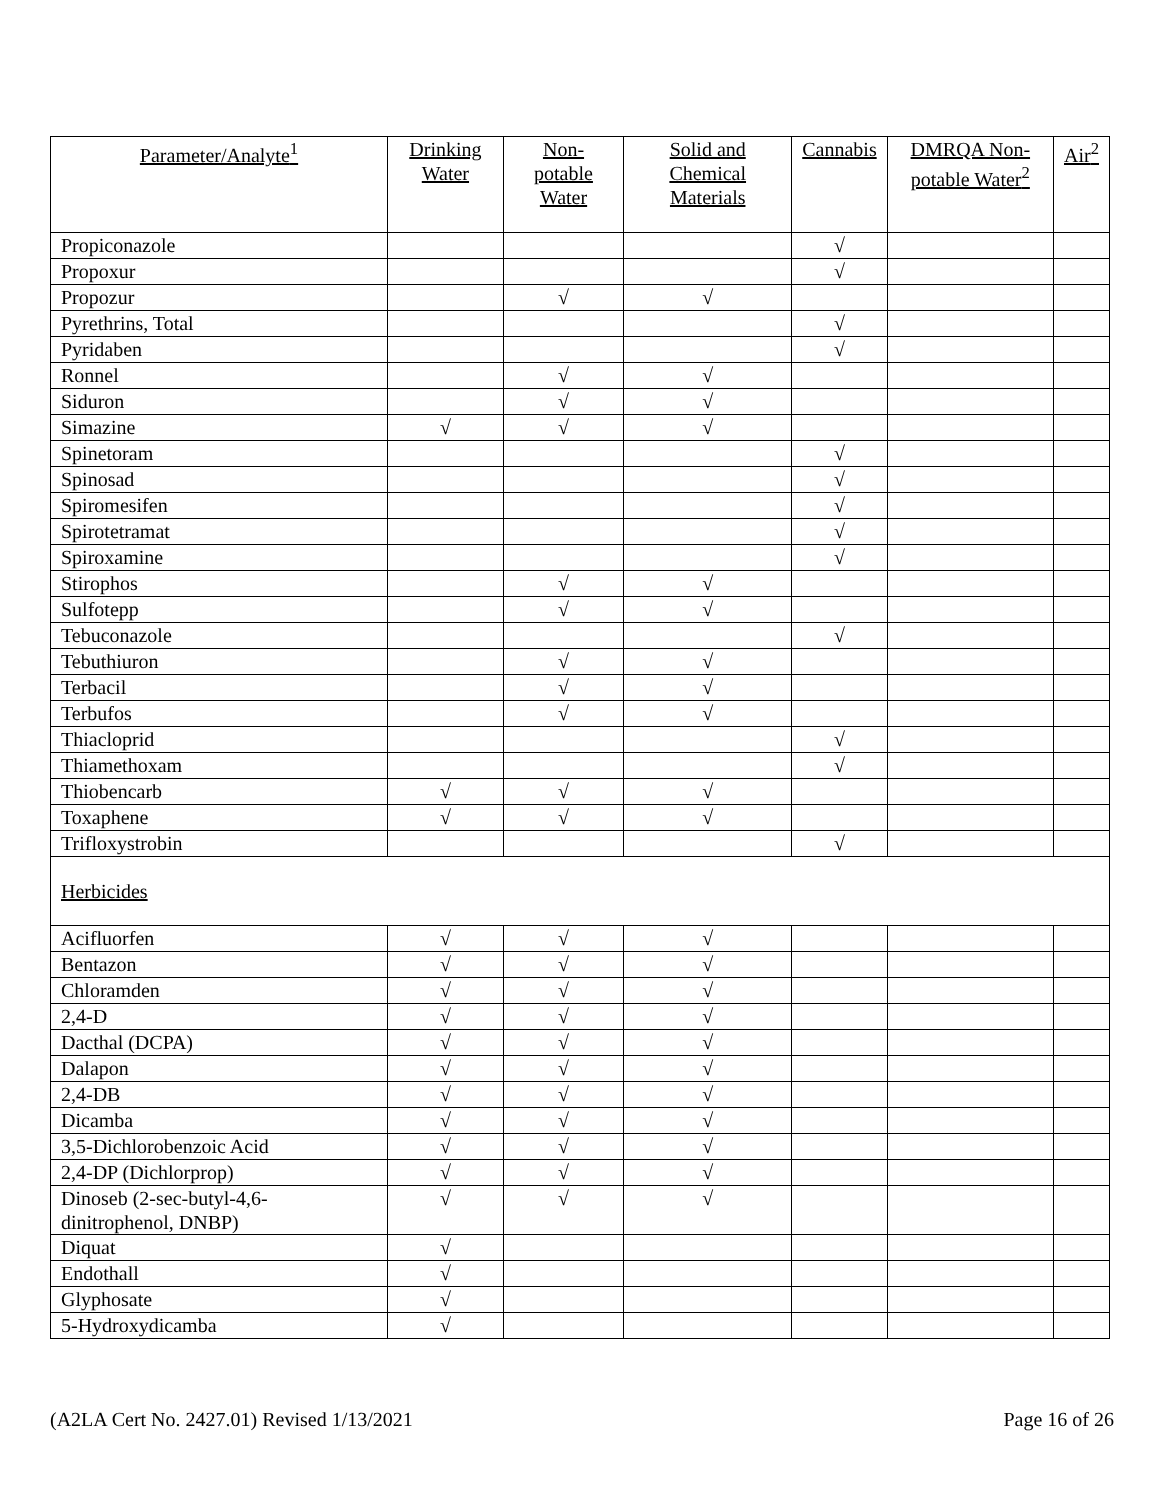| Parameter/Analyte<sup>1</sup> | Drinking Water | Non-potable Water | Solid and Chemical Materials | Cannabis | DMRQA Non-potable Water<sup>2</sup> | Air<sup>2</sup> |
| --- | --- | --- | --- | --- | --- | --- |
| Propiconazole | | | | √ | | |
| Propoxur | | | | √ | | |
| Propozur | | √ | √ | | | |
| Pyrethrins, Total | | | | √ | | |
| Pyridaben | | | | √ | | |
| Ronnel | | √ | √ | | | |
| Siduron | | √ | √ | | | |
| Simazine | √ | √ | √ | | | |
| Spinetoram | | | | √ | | |
| Spinosad | | | | √ | | |
| Spiromesifen | | | | √ | | |
| Spirotetramat | | | | √ | | |
| Spiroxamine | | | | √ | | |
| Stirophos | | √ | √ | | | |
| Sulfotepp | | √ | √ | | | |
| Tebuconazole | | | | √ | | |
| Tebuthiuron | | √ | √ | | | |
| Terbacil | | √ | √ | | | |
| Terbufos | | √ | √ | | | |
| Thiacloprid | | | | √ | | |
| Thiamethoxam | | | | √ | | |
| Thiobencarb | √ | √ | √ | | | |
| Toxaphene | √ | √ | √ | | | |
| Trifloxystrobin | | | | √ | | |
| Herbicides | | | | | | |
| Acifluorfen | √ | √ | √ | | | |
| Bentazon | √ | √ | √ | | | |
| Chloramden | √ | √ | √ | | | |
| 2,4-D | √ | √ | √ | | | |
| Dacthal (DCPA) | √ | √ | √ | | | |
| Dalapon | √ | √ | √ | | | |
| 2,4-DB | √ | √ | √ | | | |
| Dicamba | √ | √ | √ | | | |
| 3,5-Dichlorobenzoic Acid | √ | √ | √ | | | |
| 2,4-DP (Dichlorprop) | √ | √ | √ | | | |
| Dinoseb (2-sec-butyl-4,6-dinitrophenol, DNBP) | √ | √ | √ | | | |
| Diquat | √ | | | | | |
| Endothall | √ | | | | | |
| Glyphosate | √ | | | | | |
| 5-Hydroxydicamba | √ | | | | | |
(A2LA Cert No. 2427.01) Revised 1/13/2021 Page 16 of 26